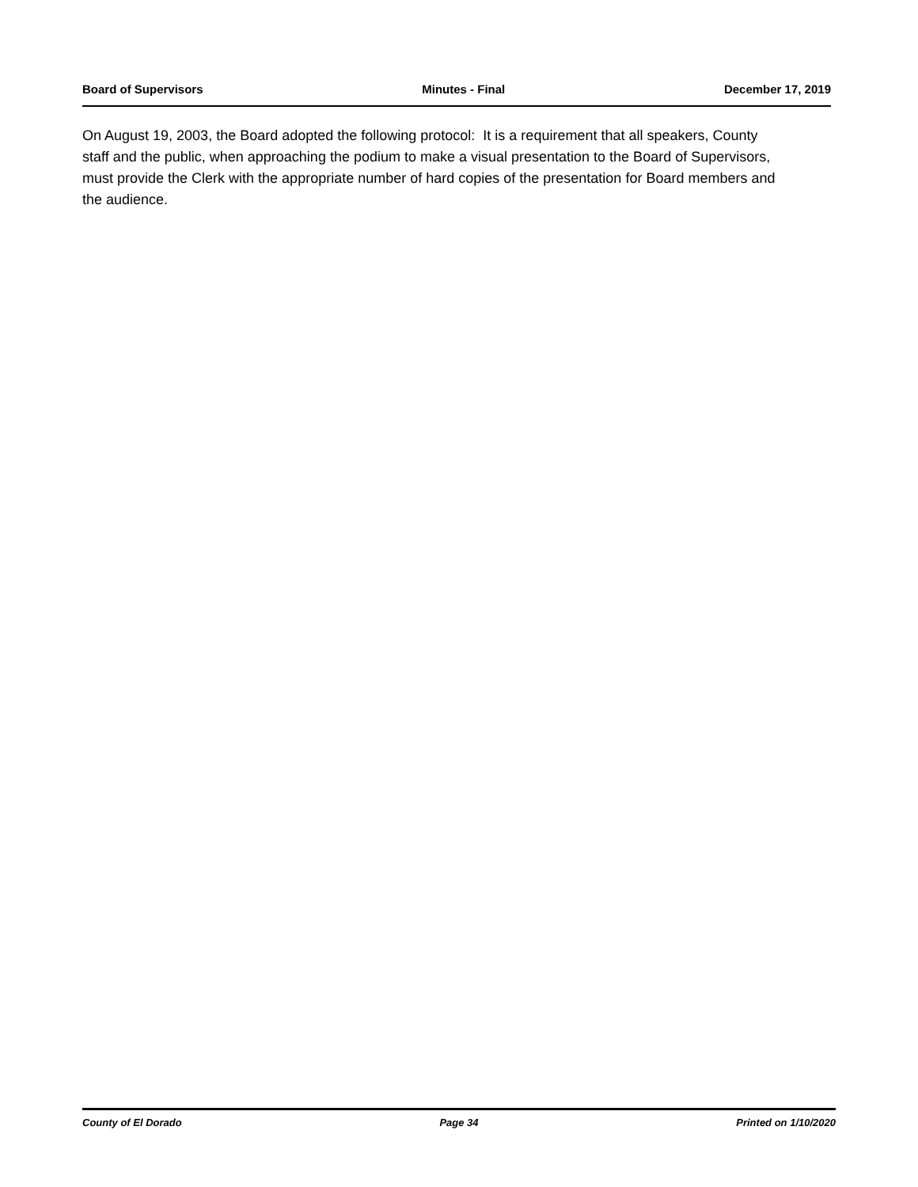Board of Supervisors Minutes - Final December 17, 2019
On August 19, 2003, the Board adopted the following protocol: It is a requirement that all speakers, County staff and the public, when approaching the podium to make a visual presentation to the Board of Supervisors, must provide the Clerk with the appropriate number of hard copies of the presentation for Board members and the audience.
County of El Dorado Page 34 Printed on 1/10/2020